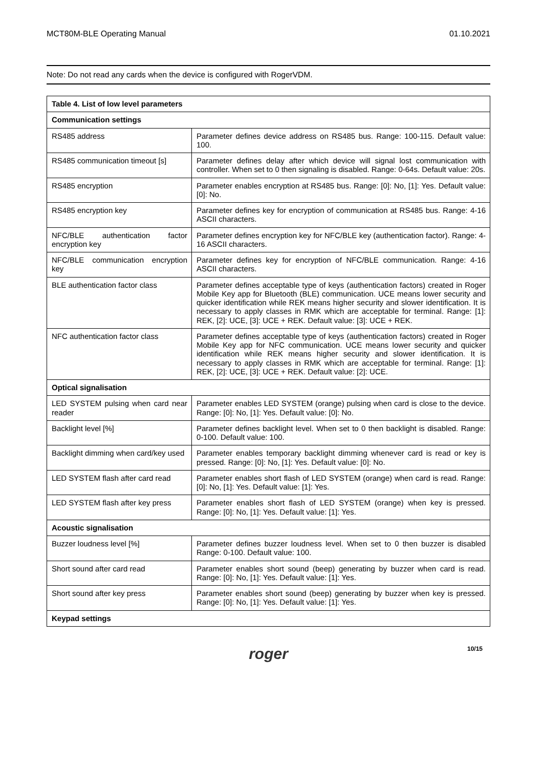MCT80M-BLE Operating Manual 01.10.2021
Note: Do not read any cards when the device is configured with RogerVDM.
| Table 4. List of low level parameters | |
| --- | --- |
| Communication settings | |
| RS485 address | Parameter defines device address on RS485 bus. Range: 100-115. Default value: 100. |
| RS485 communication timeout [s] | Parameter defines delay after which device will signal lost communication with controller. When set to 0 then signaling is disabled. Range: 0-64s. Default value: 20s. |
| RS485 encryption | Parameter enables encryption at RS485 bus. Range: [0]: No, [1]: Yes. Default value: [0]: No. |
| RS485 encryption key | Parameter defines key for encryption of communication at RS485 bus. Range: 4-16 ASCII characters. |
| NFC/BLE authentication factor encryption key | Parameter defines encryption key for NFC/BLE key (authentication factor). Range: 4-16 ASCII characters. |
| NFC/BLE communication encryption key | Parameter defines key for encryption of NFC/BLE communication. Range: 4-16 ASCII characters. |
| BLE authentication factor class | Parameter defines acceptable type of keys (authentication factors) created in Roger Mobile Key app for Bluetooth (BLE) communication. UCE means lower security and quicker identification while REK means higher security and slower identification. It is necessary to apply classes in RMK which are acceptable for terminal. Range: [1]: REK, [2]: UCE, [3]: UCE + REK. Default value: [3]: UCE + REK. |
| NFC authentication factor class | Parameter defines acceptable type of keys (authentication factors) created in Roger Mobile Key app for NFC communication. UCE means lower security and quicker identification while REK means higher security and slower identification. It is necessary to apply classes in RMK which are acceptable for terminal. Range: [1]: REK, [2]: UCE, [3]: UCE + REK. Default value: [2]: UCE. |
| Optical signalisation | |
| LED SYSTEM pulsing when card near reader | Parameter enables LED SYSTEM (orange) pulsing when card is close to the device. Range: [0]: No, [1]: Yes. Default value: [0]: No. |
| Backlight level [%] | Parameter defines backlight level. When set to 0 then backlight is disabled. Range: 0-100. Default value: 100. |
| Backlight dimming when card/key used | Parameter enables temporary backlight dimming whenever card is read or key is pressed. Range: [0]: No, [1]: Yes. Default value: [0]: No. |
| LED SYSTEM flash after card read | Parameter enables short flash of LED SYSTEM (orange) when card is read. Range: [0]: No, [1]: Yes. Default value: [1]: Yes. |
| LED SYSTEM flash after key press | Parameter enables short flash of LED SYSTEM (orange) when key is pressed. Range: [0]: No, [1]: Yes. Default value: [1]: Yes. |
| Acoustic signalisation | |
| Buzzer loudness level [%] | Parameter defines buzzer loudness level. When set to 0 then buzzer is disabled Range: 0-100. Default value: 100. |
| Short sound after card read | Parameter enables short sound (beep) generating by buzzer when card is read. Range: [0]: No, [1]: Yes. Default value: [1]: Yes. |
| Short sound after key press | Parameter enables short sound (beep) generating by buzzer when key is pressed. Range: [0]: No, [1]: Yes. Default value: [1]: Yes. |
| Keypad settings | |
roger 10/15